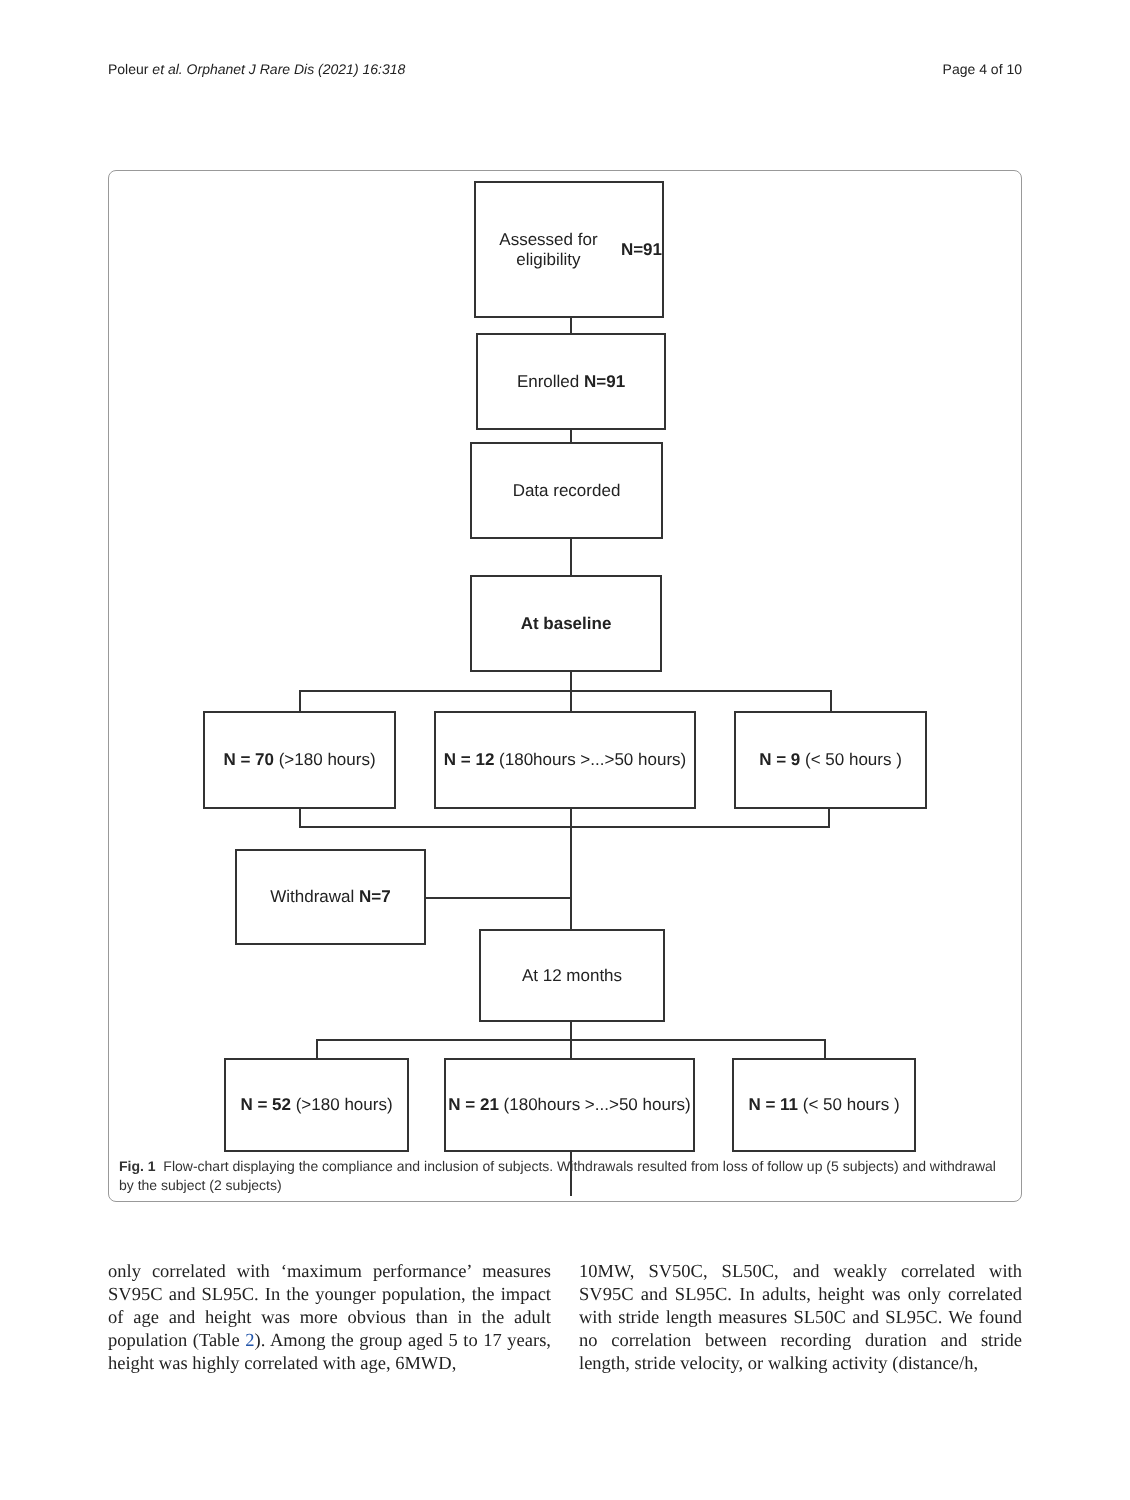Poleur et al. Orphanet J Rare Dis (2021) 16:318 Page 4 of 10
Assessed for eligibility
N=91
Enrolled N=91
Data recorded
At baseline
N = 70 (>180 hours)
N = 12 (180hours >...>50 hours)
N = 9 (< 50 hours )
Withdrawal N=7
At 12 months
N = 52 (>180 hours)
N = 21 (180hours >...>50 hours)
N = 11 (< 50 hours )
Fig. 1 Flow-chart displaying the compliance and inclusion of subjects. Withdrawals resulted from loss of follow up (5 subjects) and withdrawal by the subject (2 subjects)
only correlated with ‘maximum performance’ measures SV95C and SL95C. In the younger population, the impact of age and height was more obvious than in the adult population (Table 2). Among the group aged 5 to 17 years, height was highly correlated with age, 6MWD,
10MW, SV50C, SL50C, and weakly correlated with SV95C and SL95C. In adults, height was only correlated with stride length measures SL50C and SL95C. We found no correlation between recording duration and stride length, stride velocity, or walking activity (distance/h,